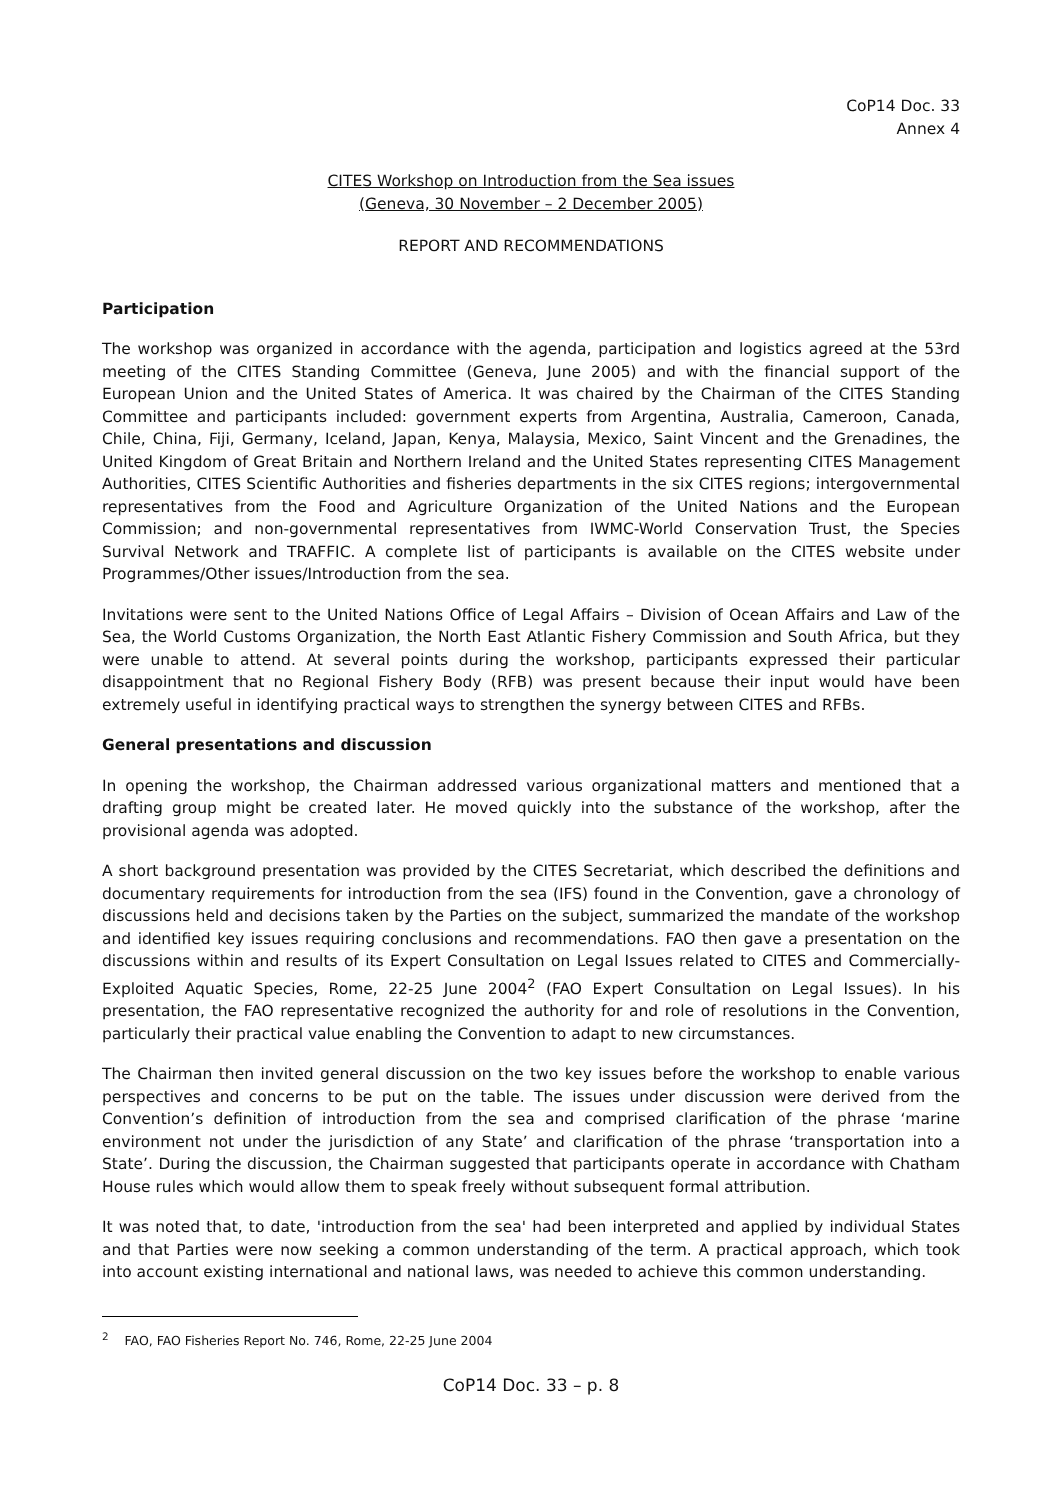CoP14 Doc. 33
Annex 4
CITES Workshop on Introduction from the Sea issues
(Geneva, 30 November – 2 December 2005)
REPORT AND RECOMMENDATIONS
Participation
The workshop was organized in accordance with the agenda, participation and logistics agreed at the 53rd meeting of the CITES Standing Committee (Geneva, June 2005) and with the financial support of the European Union and the United States of America. It was chaired by the Chairman of the CITES Standing Committee and participants included: government experts from Argentina, Australia, Cameroon, Canada, Chile, China, Fiji, Germany, Iceland, Japan, Kenya, Malaysia, Mexico, Saint Vincent and the Grenadines, the United Kingdom of Great Britain and Northern Ireland and the United States representing CITES Management Authorities, CITES Scientific Authorities and fisheries departments in the six CITES regions; intergovernmental representatives from the Food and Agriculture Organization of the United Nations and the European Commission; and non-governmental representatives from IWMC-World Conservation Trust, the Species Survival Network and TRAFFIC. A complete list of participants is available on the CITES website under Programmes/Other issues/Introduction from the sea.
Invitations were sent to the United Nations Office of Legal Affairs – Division of Ocean Affairs and Law of the Sea, the World Customs Organization, the North East Atlantic Fishery Commission and South Africa, but they were unable to attend. At several points during the workshop, participants expressed their particular disappointment that no Regional Fishery Body (RFB) was present because their input would have been extremely useful in identifying practical ways to strengthen the synergy between CITES and RFBs.
General presentations and discussion
In opening the workshop, the Chairman addressed various organizational matters and mentioned that a drafting group might be created later. He moved quickly into the substance of the workshop, after the provisional agenda was adopted.
A short background presentation was provided by the CITES Secretariat, which described the definitions and documentary requirements for introduction from the sea (IFS) found in the Convention, gave a chronology of discussions held and decisions taken by the Parties on the subject, summarized the mandate of the workshop and identified key issues requiring conclusions and recommendations. FAO then gave a presentation on the discussions within and results of its Expert Consultation on Legal Issues related to CITES and Commercially-Exploited Aquatic Species, Rome, 22-25 June 2004<sup>2</sup> (FAO Expert Consultation on Legal Issues). In his presentation, the FAO representative recognized the authority for and role of resolutions in the Convention, particularly their practical value enabling the Convention to adapt to new circumstances.
The Chairman then invited general discussion on the two key issues before the workshop to enable various perspectives and concerns to be put on the table. The issues under discussion were derived from the Convention’s definition of introduction from the sea and comprised clarification of the phrase ‘marine environment not under the jurisdiction of any State’ and clarification of the phrase ‘transportation into a State’. During the discussion, the Chairman suggested that participants operate in accordance with Chatham House rules which would allow them to speak freely without subsequent formal attribution.
It was noted that, to date, 'introduction from the sea' had been interpreted and applied by individual States and that Parties were now seeking a common understanding of the term. A practical approach, which took into account existing international and national laws, was needed to achieve this common understanding.
<sup>2</sup> FAO, FAO Fisheries Report No. 746, Rome, 22-25 June 2004
CoP14 Doc. 33 – p. 8